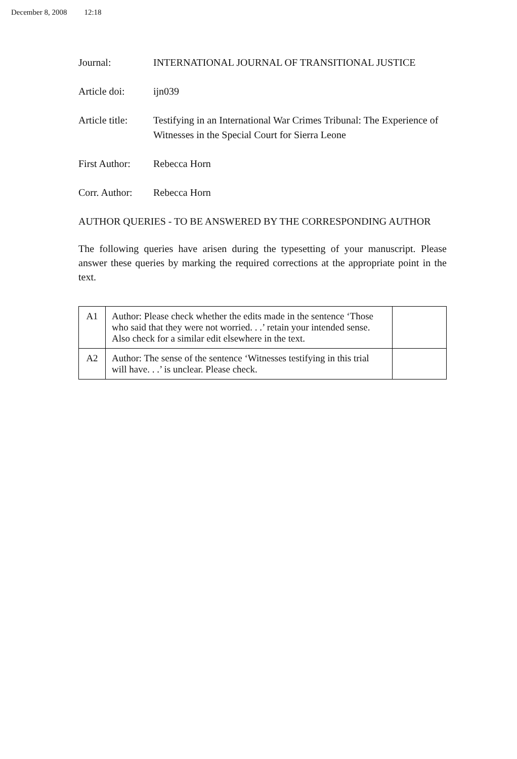December 8, 2008 12:18
Journal: INTERNATIONAL JOURNAL OF TRANSITIONAL JUSTICE
Article doi: ijn039
Article title:
Testifying in an International War Crimes Tribunal: The Experience of Witnesses in the Special Court for Sierra Leone
First Author:
Rebecca Horn
Corr. Author:
Rebecca Horn
AUTHOR QUERIES - TO BE ANSWERED BY THE CORRESPONDING AUTHOR
The following queries have arisen during the typesetting of your manuscript. Please answer these queries by marking the required corrections at the appropriate point in the text.
| A1 | Author: Please check whether the edits made in the sentence ‘Those who said that they were not worried. . .’ retain your intended sense. Also check for a similar edit elsewhere in the text. | |
| A2 | Author: The sense of the sentence ‘Witnesses testifying in this trial will have. . .’ is unclear. Please check. | |